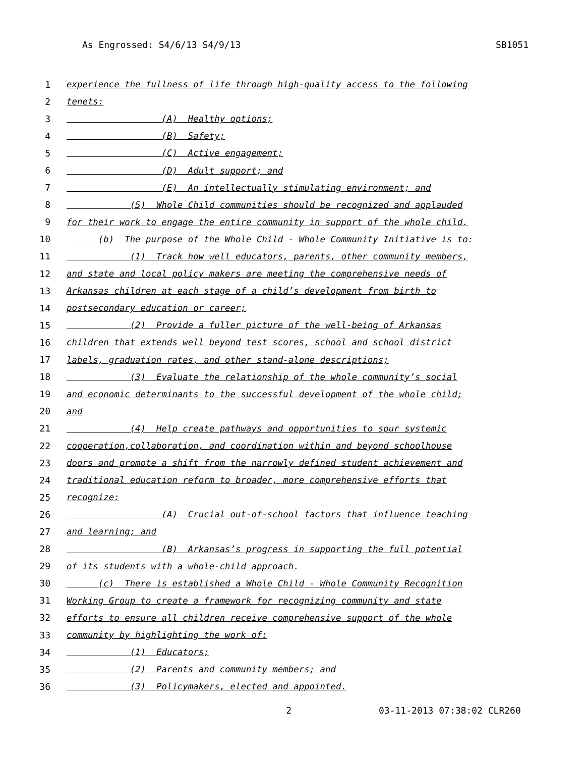As Engrossed: S4/6/13 S4/9/13 SB1051
1 experience the fullness of life through high-quality access to the following
2 tenets:
3 (A) Healthy options;
4 (B) Safety;
5 (C) Active engagement;
6 (D) Adult support; and
7 (E) An intellectually stimulating environment; and
8 (5) Whole Child communities should be recognized and applauded
9 for their work to engage the entire community in support of the whole child.
10 (b) The purpose of the Whole Child - Whole Community Initiative is to:
11 (1) Track how well educators, parents, other community members,
12 and state and local policy makers are meeting the comprehensive needs of
13 Arkansas children at each stage of a child’s development from birth to
14 postsecondary education or career;
15 (2) Provide a fuller picture of the well-being of Arkansas
16 children that extends well beyond test scores, school and school district
17 labels, graduation rates, and other stand-alone descriptions;
18 (3) Evaluate the relationship of the whole community’s social
19 and economic determinants to the successful development of the whole child;
20 and
21 (4) Help create pathways and opportunities to spur systemic
22 cooperation,collaboration, and coordination within and beyond schoolhouse
23 doors and promote a shift from the narrowly defined student achievement and
24 traditional education reform to broader, more comprehensive efforts that
25 recognize:
26 (A) Crucial out-of-school factors that influence teaching
27 and learning; and
28 (B) Arkansas’s progress in supporting the full potential
29 of its students with a whole-child approach.
30 (c) There is established a Whole Child - Whole Community Recognition
31 Working Group to create a framework for recognizing community and state
32 efforts to ensure all children receive comprehensive support of the whole
33 community by highlighting the work of:
34 (1) Educators;
35 (2) Parents and community members; and
36 (3) Policymakers, elected and appointed.
2 03-11-2013 07:38:02 CLR260